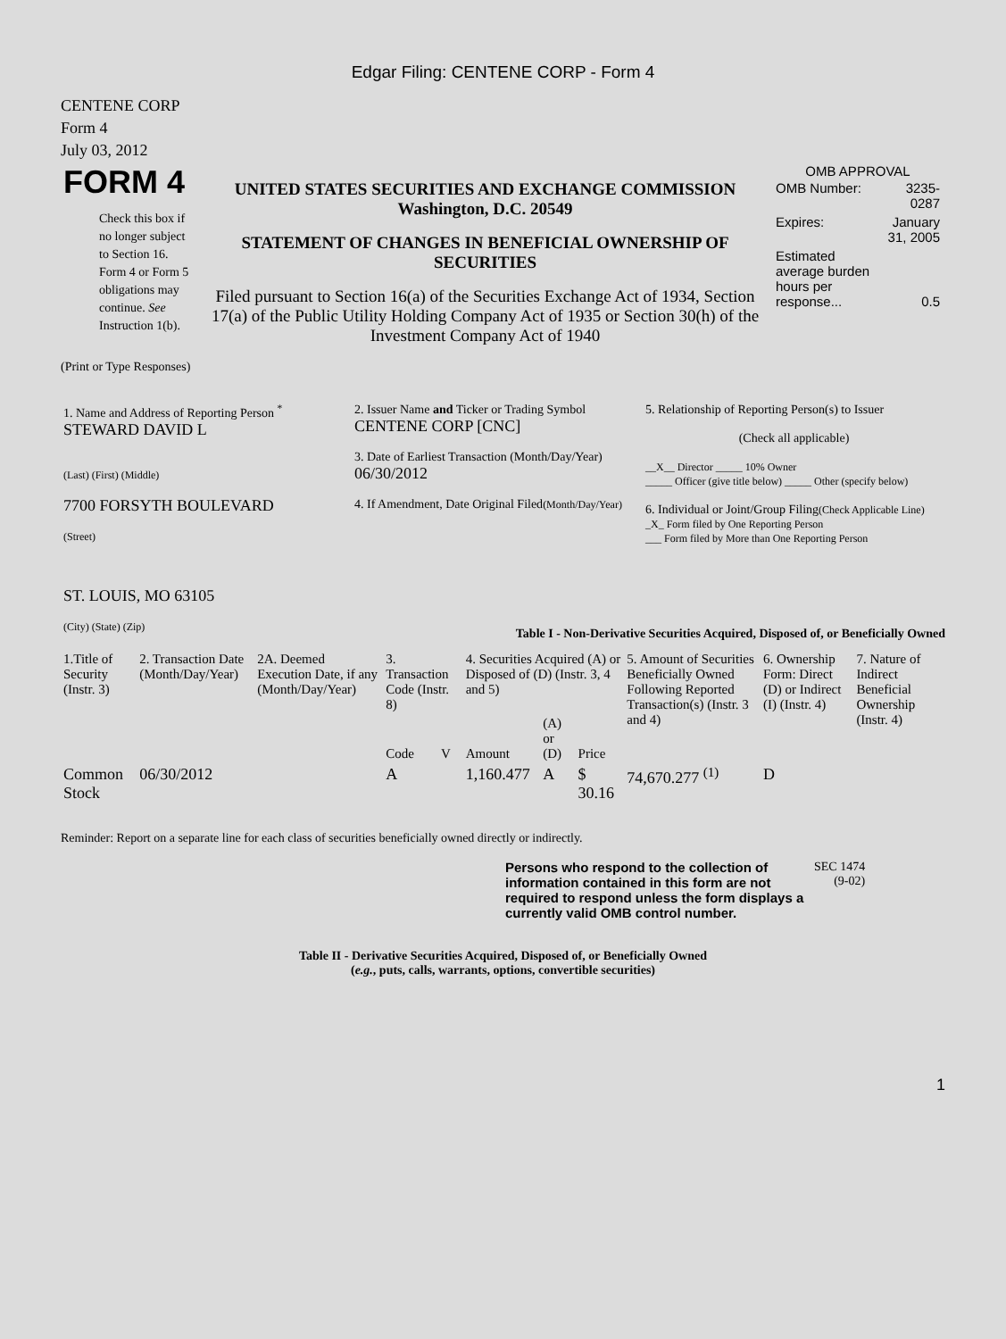Edgar Filing: CENTENE CORP - Form 4
CENTENE CORP
Form 4
July 03, 2012
| FORM 4 Check this box if no longer subject to Section 16. Form 4 or Form 5 obligations may continue. See Instruction 1(b). | UNITED STATES SECURITIES AND EXCHANGE COMMISSION Washington, D.C. 20549 STATEMENT OF CHANGES IN BENEFICIAL OWNERSHIP OF SECURITIES Filed pursuant to Section 16(a) of the Securities Exchange Act of 1934, Section 17(a) of the Public Utility Holding Company Act of 1935 or Section 30(h) of the Investment Company Act of 1940 | OMB APPROVAL / OMB Number: / 3235-0287 / / Expires: / January 31, 2005 / / Estimated average burden hours per response... / 0.5 / |
(Print or Type Responses)
| 1. Name and Address of Reporting Person <sup>*</sup> STEWARD DAVID L (Last) (First) (Middle) 7700 FORSYTH BOULEVARD (Street) ST. LOUIS, MO 63105 (City) (State) (Zip) | 2. Issuer Name and Ticker or Trading Symbol CENTENE CORP [CNC] 3. Date of Earliest Transaction (Month/Day/Year) 06/30/2012 4. If Amendment, Date Original Filed (Month/Day/Year) | 5. Relationship of Reporting Person(s) to Issuer (Check all applicable) __X__ Director _____ 10% Owner _____ Officer (give title below) _____ Other (specify below) 6. Individual or Joint/Group Filing (Check Applicable Line) _X_ Form filed by One Reporting Person ___ Form filed by More than One Reporting Person |
Table I - Non-Derivative Securities Acquired, Disposed of, or Beneficially Owned
| 1.Title of Security (Instr. 3) | 2. Transaction Date (Month/Day/Year) | 2A. Deemed Execution Date, if any (Month/Day/Year) | 3. Transaction Code (Instr. 8) | | 4. Securities Acquired (A) or Disposed of (D) (Instr. 3, 4 and 5) | | | 5. Amount of Securities Beneficially Owned Following Reported Transaction(s) (Instr. 3 and 4) | 6. Ownership Form: Direct (D) or Indirect (I) (Instr. 4) | 7. Nature of Indirect Beneficial Ownership (Instr. 4) |
| --- | --- | --- | --- | --- | --- | --- | --- | --- | --- | --- |
| | | | Code | V | Amount | (A) or (D) | Price | | | |
| Common Stock | 06/30/2012 | | A | | 1,160.477 | A | $ 30.16 | 74,670.277 <sup>(1)</sup> | D | |
Reminder: Report on a separate line for each class of securities beneficially owned directly or indirectly.
| Persons who respond to the collection of information contained in this form are not required to respond unless the form displays a currently valid OMB control number. | SEC 1474 (9-02) |
Table II - Derivative Securities Acquired, Disposed of, or Beneficially Owned
(e.g., puts, calls, warrants, options, convertible securities)
1